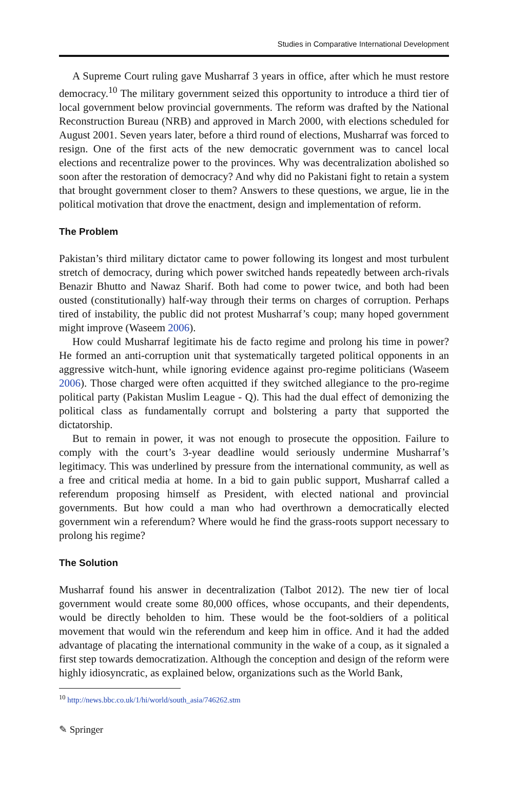Studies in Comparative International Development
A Supreme Court ruling gave Musharraf 3 years in office, after which he must restore democracy.<sup>10</sup> The military government seized this opportunity to introduce a third tier of local government below provincial governments. The reform was drafted by the National Reconstruction Bureau (NRB) and approved in March 2000, with elections scheduled for August 2001. Seven years later, before a third round of elections, Musharraf was forced to resign. One of the first acts of the new democratic government was to cancel local elections and recentralize power to the provinces. Why was decentralization abolished so soon after the restoration of democracy? And why did no Pakistani fight to retain a system that brought government closer to them? Answers to these questions, we argue, lie in the political motivation that drove the enactment, design and implementation of reform.
The Problem
Pakistan’s third military dictator came to power following its longest and most turbulent stretch of democracy, during which power switched hands repeatedly between arch-rivals Benazir Bhutto and Nawaz Sharif. Both had come to power twice, and both had been ousted (constitutionally) half-way through their terms on charges of corruption. Perhaps tired of instability, the public did not protest Musharraf’s coup; many hoped government might improve (Waseem 2006).
How could Musharraf legitimate his de facto regime and prolong his time in power? He formed an anti-corruption unit that systematically targeted political opponents in an aggressive witch-hunt, while ignoring evidence against pro-regime politicians (Waseem 2006). Those charged were often acquitted if they switched allegiance to the pro-regime political party (Pakistan Muslim League - Q). This had the dual effect of demonizing the political class as fundamentally corrupt and bolstering a party that supported the dictatorship.
But to remain in power, it was not enough to prosecute the opposition. Failure to comply with the court’s 3-year deadline would seriously undermine Musharraf’s legitimacy. This was underlined by pressure from the international community, as well as a free and critical media at home. In a bid to gain public support, Musharraf called a referendum proposing himself as President, with elected national and provincial governments. But how could a man who had overthrown a democratically elected government win a referendum? Where would he find the grass-roots support necessary to prolong his regime?
The Solution
Musharraf found his answer in decentralization (Talbot 2012). The new tier of local government would create some 80,000 offices, whose occupants, and their dependents, would be directly beholden to him. These would be the foot-soldiers of a political movement that would win the referendum and keep him in office. And it had the added advantage of placating the international community in the wake of a coup, as it signaled a first step towards democratization. Although the conception and design of the reform were highly idiosyncratic, as explained below, organizations such as the World Bank,
<sup>10</sup> http://news.bbc.co.uk/1/hi/world/south_asia/746262.stm
✎ Springer